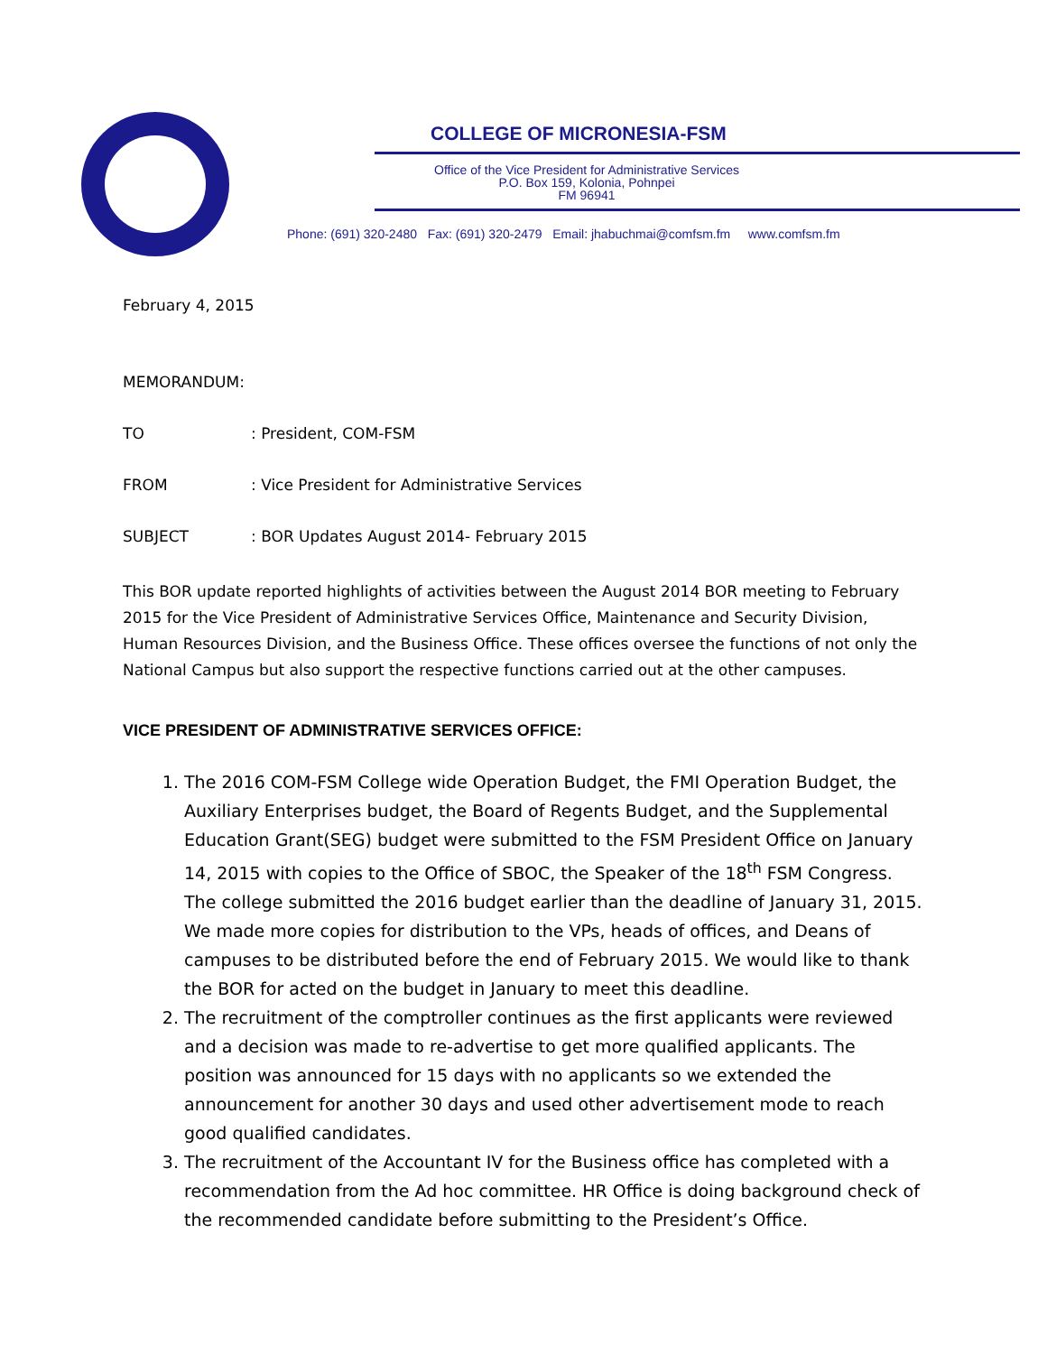COLLEGE OF MICRONESIA-FSM
Office of the Vice President for Administrative Services
P.O. Box 159, Kolonia, Pohnpei
FM 96941
Phone: (691) 320-2480 Fax: (691) 320-2479 Email: jhabuchmai@comfsm.fm www.comfsm.fm
February 4, 2015
MEMORANDUM:
TO: President, COM-FSM
FROM: Vice President for Administrative Services
SUBJECT: BOR Updates August 2014- February 2015
This BOR update reported highlights of activities between the August 2014 BOR meeting to February 2015 for the Vice President of Administrative Services Office, Maintenance and Security Division, Human Resources Division, and the Business Office. These offices oversee the functions of not only the National Campus but also support the respective functions carried out at the other campuses.
VICE PRESIDENT OF ADMINISTRATIVE SERVICES OFFICE:
1. The 2016 COM-FSM College wide Operation Budget, the FMI Operation Budget, the Auxiliary Enterprises budget, the Board of Regents Budget, and the Supplemental Education Grant(SEG) budget were submitted to the FSM President Office on January 14, 2015 with copies to the Office of SBOC, the Speaker of the 18<sup>th</sup> FSM Congress. The college submitted the 2016 budget earlier than the deadline of January 31, 2015. We made more copies for distribution to the VPs, heads of offices, and Deans of campuses to be distributed before the end of February 2015. We would like to thank the BOR for acted on the budget in January to meet this deadline.
2. The recruitment of the comptroller continues as the first applicants were reviewed and a decision was made to re-advertise to get more qualified applicants. The position was announced for 15 days with no applicants so we extended the announcement for another 30 days and used other advertisement mode to reach good qualified candidates.
3. The recruitment of the Accountant IV for the Business office has completed with a recommendation from the Ad hoc committee. HR Office is doing background check of the recommended candidate before submitting to the President’s Office.